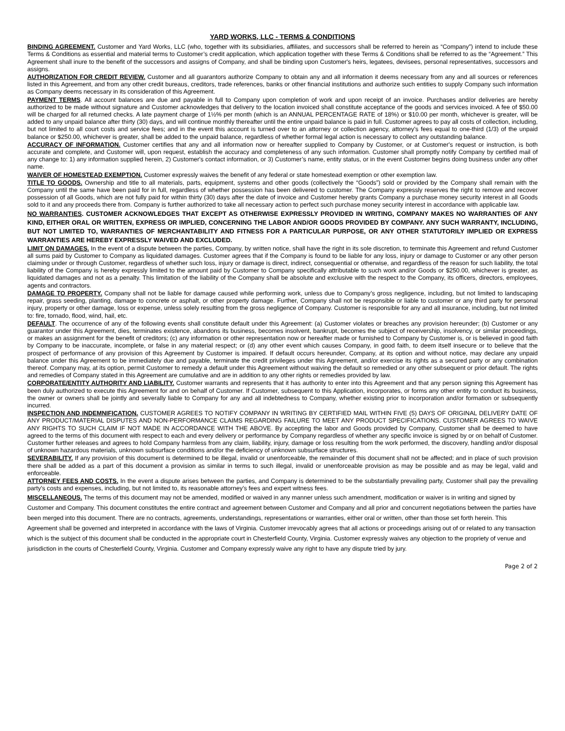YARD WORKS, LLC - TERMS & CONDITIONS
BINDING AGREEMENT. Customer and Yard Works, LLC (who, together with its subsidiaries, affiliates, and successors shall be referred to herein as “Company”) intend to include these Terms & Conditions as essential and material terms to Customer’s credit application, which application together with these Terms & Conditions shall be referred to as the “Agreement.” This Agreement shall inure to the benefit of the successors and assigns of Company, and shall be binding upon Customer's heirs, legatees, devisees, personal representatives, successors and assigns.
AUTHORIZATION FOR CREDIT REVIEW. Customer and all guarantors authorize Company to obtain any and all information it deems necessary from any and all sources or references listed in this Agreement, and from any other credit bureaus, creditors, trade references, banks or other financial institutions and authorize such entities to supply Company such information as Company deems necessary in its consideration of this Agreement.
PAYMENT TERMS. All account balances are due and payable in full to Company upon completion of work and upon receipt of an invoice. Purchases and/or deliveries are hereby authorized to be made without signature and Customer acknowledges that delivery to the location invoiced shall constitute acceptance of the goods and services invoiced. A fee of $50.00 will be charged for all returned checks. A late payment charge of 1½% per month (which is an ANNUAL PERCENTAGE RATE of 18%) or $10.00 per month, whichever is greater, will be added to any unpaid balance after thirty (30) days, and will continue monthly thereafter until the entire unpaid balance is paid in full. Customer agrees to pay all costs of collection, including, but not limited to all court costs and service fees; and in the event this account is turned over to an attorney or collection agency, attorney's fees equal to one-third (1/3) of the unpaid balance or $250.00, whichever is greater, shall be added to the unpaid balance, regardless of whether formal legal action is necessary to collect any outstanding balance.
ACCURACY OF INFORMATION. Customer certifies that any and all information now or hereafter supplied to Company by Customer, or at Customer's request or instruction, is both accurate and complete, and Customer will, upon request, establish the accuracy and completeness of any such information. Customer shall promptly notify Company by certified mail of any change to: 1) any information supplied herein, 2) Customer's contact information, or 3) Customer’s name, entity status, or in the event Customer begins doing business under any other name.
WAIVER OF HOMESTEAD EXEMPTION. Customer expressly waives the benefit of any federal or state homestead exemption or other exemption law.
TITLE TO GOODS. Ownership and title to all materials, parts, equipment, systems and other goods (collectively the “Goods”) sold or provided by the Company shall remain with the Company until the same have been paid for in full, regardless of whether possession has been delivered to customer. The Company expressly reserves the right to remove and recover possession of all Goods, which are not fully paid for within thirty (30) days after the date of invoice and Customer hereby grants Company a purchase money security interest in all Goods sold to it and any proceeds there from. Company is further authorized to take all necessary action to perfect such purchase money security interest in accordance with applicable law.
NO WARRANTIES. CUSTOMER ACKNOWLEDGES THAT EXCEPT AS OTHERWISE EXPRESSLY PROVIDED IN WRITING, COMPANY MAKES NO WARRANTIES OF ANY KIND, EITHER ORAL OR WRITTEN, EXPRESS OR IMPLIED, CONCERNING THE LABOR AND/OR GOODS PROVIDED BY COMPANY. ANY SUCH WARRANTY, INCLUDING, BUT NOT LIMITED TO, WARRANTIES OF MERCHANTABILITY AND FITNESS FOR A PARTICULAR PURPOSE, OR ANY OTHER STATUTORILY IMPLIED OR EXPRESS WARRANTIES ARE HEREBY EXPRESSLY WAIVED AND EXCLUDED.
LIMIT ON DAMAGES. In the event of a dispute between the parties, Company, by written notice, shall have the right in its sole discretion, to terminate this Agreement and refund Customer all sums paid by Customer to Company as liquidated damages. Customer agrees that if the Company is found to be liable for any loss, injury or damage to Customer or any other person claiming under or through Customer, regardless of whether such loss, injury or damage is direct, indirect, consequential or otherwise, and regardless of the reason for such liability, the total liability of the Company is hereby expressly limited to the amount paid by Customer to Company specifically attributable to such work and/or Goods or $250.00, whichever is greater, as liquidated damages and not as a penalty. This limitation of the liability of the Company shall be absolute and exclusive with the respect to the Company, its officers, directors, employees, agents and contractors.
DAMAGE TO PROPERTY. Company shall not be liable for damage caused while performing work, unless due to Company’s gross negligence, including, but not limited to landscaping repair, grass seeding, planting, damage to concrete or asphalt, or other property damage. Further, Company shall not be responsible or liable to customer or any third party for personal injury, property or other damage, loss or expense, unless solely resulting from the gross negligence of Company. Customer is responsible for any and all insurance, including, but not limited to: fire, tornado, flood, wind, hail, etc.
DEFAULT. The occurrence of any of the following events shall constitute default under this Agreement: (a) Customer violates or breaches any provision hereunder; (b) Customer or any guarantor under this Agreement, dies, terminates existence, abandons its business, becomes insolvent, bankrupt, becomes the subject of receivership, insolvency, or similar proceedings, or makes an assignment for the benefit of creditors; (c) any information or other representation now or hereafter made or furnished to Company by Customer is, or is believed in good faith by Company to be inaccurate, incomplete, or false in any material respect; or (d) any other event which causes Company, in good faith, to deem itself insecure or to believe that the prospect of performance of any provision of this Agreement by Customer is impaired. If default occurs hereunder, Company, at its option and without notice, may declare any unpaid balance under this Agreement to be immediately due and payable, terminate the credit privileges under this Agreement, and/or exercise its rights as a secured party or any combination thereof. Company may, at its option, permit Customer to remedy a default under this Agreement without waiving the default so remedied or any other subsequent or prior default. The rights and remedies of Company stated in this Agreement are cumulative and are in addition to any other rights or remedies provided by law.
CORPORATE/ENTITY AUTHORITY AND LIABILITY. Customer warrants and represents that it has authority to enter into this Agreement and that any person signing this Agreement has been duly authorized to execute this Agreement for and on behalf of Customer. If Customer, subsequent to this Application, incorporates, or forms any other entity to conduct its business, the owner or owners shall be jointly and severally liable to Company for any and all indebtedness to Company, whether existing prior to incorporation and/or formation or subsequently incurred.
INSPECTION AND INDEMNIFICATION. CUSTOMER AGREES TO NOTIFY COMPANY IN WRITING BY CERTIFIED MAIL WITHIN FIVE (5) DAYS OF ORIGINAL DELIVERY DATE OF ANY PRODUCT/MATERIAL DISPUTES AND NON-PERFORMANCE CLAIMS REGARDING FAILURE TO MEET ANY PRODUCT SPECIFICATIONS. CUSTOMER AGREES TO WAIVE ANY RIGHTS TO SUCH CLAIM IF NOT MADE IN ACCORDANCE WITH THE ABOVE. By accepting the labor and Goods provided by Company, Customer shall be deemed to have agreed to the terms of this document with respect to each and every delivery or performance by Company regardless of whether any specific invoice is signed by or on behalf of Customer. Customer further releases and agrees to hold Company harmless from any claim, liability, injury, damage or loss resulting from the work performed, the discovery, handling and/or disposal of unknown hazardous materials, unknown subsurface conditions and/or the deficiency of unknown subsurface structures.
SEVERABILITY. If any provision of this document is determined to be illegal, invalid or unenforceable, the remainder of this document shall not be affected; and in place of such provision there shall be added as a part of this document a provision as similar in terms to such illegal, invalid or unenforceable provision as may be possible and as may be legal, valid and enforceable.
ATTORNEY FEES AND COSTS. In the event a dispute arises between the parties, and Company is determined to be the substantially prevailing party, Customer shall pay the prevailing party’s costs and expenses, including, but not limited to, its reasonable attorney’s fees and expert witness fees.
MISCELLANEOUS. The terms of this document may not be amended, modified or waived in any manner unless such amendment, modification or waiver is in writing and signed by Customer and Company. This document constitutes the entire contract and agreement between Customer and Company and all prior and concurrent negotiations between the parties have been merged into this document. There are no contracts, agreements, understandings, representations or warranties, either oral or written, other than those set forth herein. This Agreement shall be governed and interpreted in accordance with the laws of Virginia. Customer irrevocably agrees that all actions or proceedings arising out of or related to any transaction which is the subject of this document shall be conducted in the appropriate court in Chesterfield County, Virginia. Customer expressly waives any objection to the propriety of venue and jurisdiction in the courts of Chesterfield County, Virginia. Customer and Company expressly waive any right to have any dispute tried by jury.
Page 2 of 2